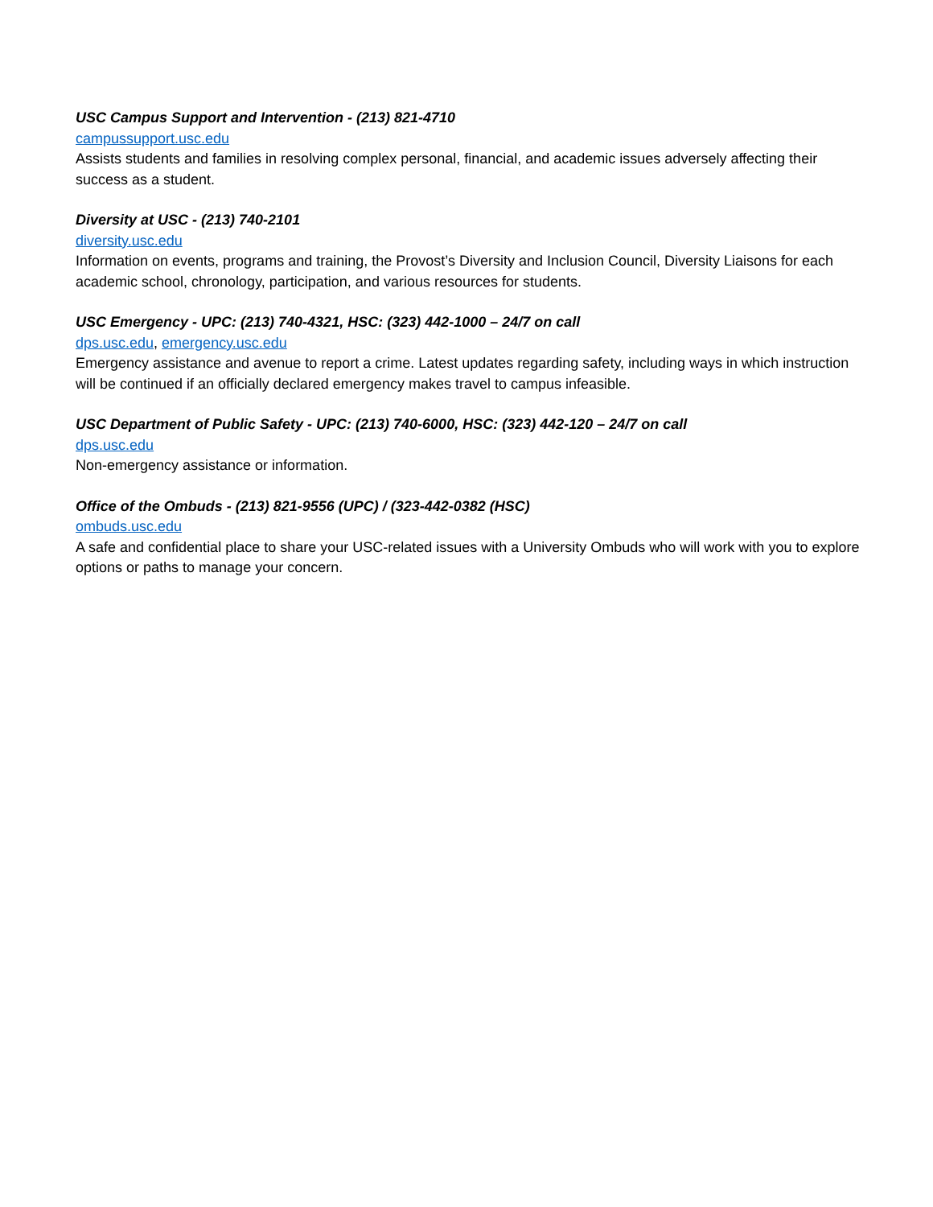USC Campus Support and Intervention - (213) 821-4710
campussupport.usc.edu
Assists students and families in resolving complex personal, financial, and academic issues adversely affecting their success as a student.
Diversity at USC - (213) 740-2101
diversity.usc.edu
Information on events, programs and training, the Provost’s Diversity and Inclusion Council, Diversity Liaisons for each academic school, chronology, participation, and various resources for students.
USC Emergency - UPC: (213) 740-4321, HSC: (323) 442-1000 – 24/7 on call
dps.usc.edu, emergency.usc.edu
Emergency assistance and avenue to report a crime. Latest updates regarding safety, including ways in which instruction will be continued if an officially declared emergency makes travel to campus infeasible.
USC Department of Public Safety - UPC: (213) 740-6000, HSC: (323) 442-120 – 24/7 on call
dps.usc.edu
Non-emergency assistance or information.
Office of the Ombuds - (213) 821-9556 (UPC) / (323-442-0382 (HSC)
ombuds.usc.edu
A safe and confidential place to share your USC-related issues with a University Ombuds who will work with you to explore options or paths to manage your concern.